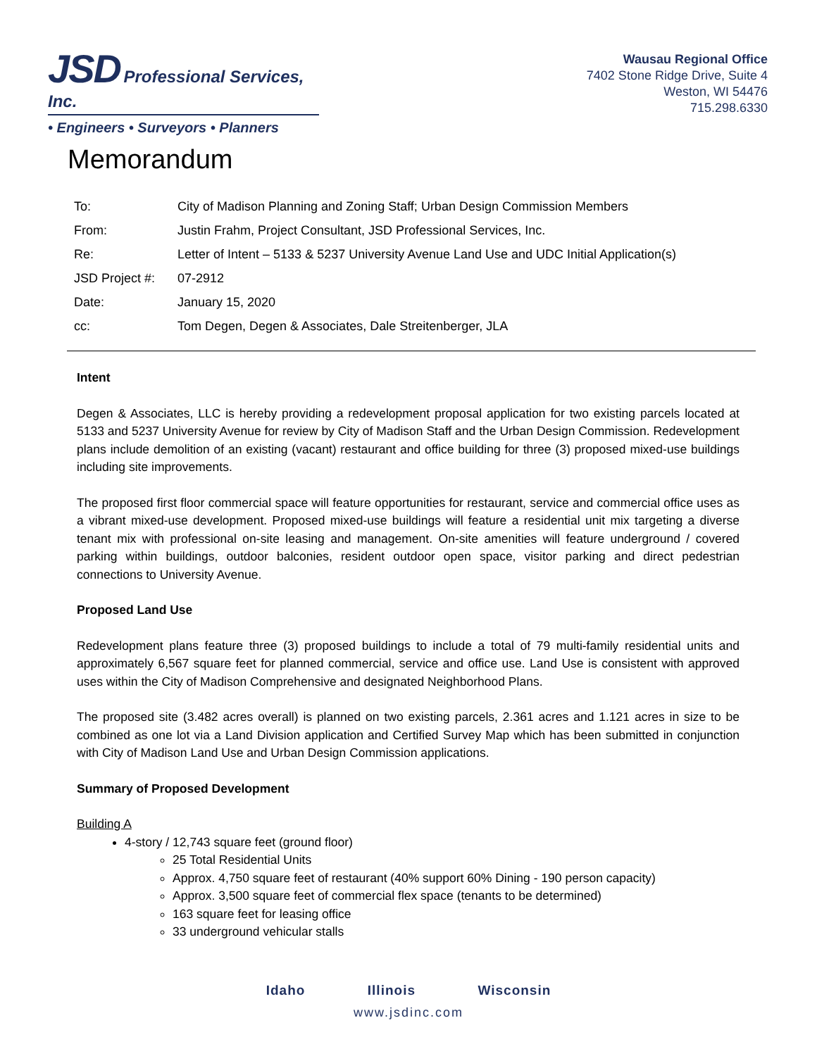JSD Professional Services, Inc.
• Engineers • Surveyors • Planners
Wausau Regional Office
7402 Stone Ridge Drive, Suite 4
Weston, WI 54476
715.298.6330
Memorandum
| To: | City of Madison Planning and Zoning Staff; Urban Design Commission Members |
| From: | Justin Frahm, Project Consultant, JSD Professional Services, Inc. |
| Re: | Letter of Intent – 5133 & 5237 University Avenue Land Use and UDC Initial Application(s) |
| JSD Project #: | 07-2912 |
| Date: | January 15, 2020 |
| cc: | Tom Degen, Degen & Associates, Dale Streitenberger, JLA |
Intent
Degen & Associates, LLC is hereby providing a redevelopment proposal application for two existing parcels located at 5133 and 5237 University Avenue for review by City of Madison Staff and the Urban Design Commission. Redevelopment plans include demolition of an existing (vacant) restaurant and office building for three (3) proposed mixed-use buildings including site improvements.
The proposed first floor commercial space will feature opportunities for restaurant, service and commercial office uses as a vibrant mixed-use development. Proposed mixed-use buildings will feature a residential unit mix targeting a diverse tenant mix with professional on-site leasing and management. On-site amenities will feature underground / covered parking within buildings, outdoor balconies, resident outdoor open space, visitor parking and direct pedestrian connections to University Avenue.
Proposed Land Use
Redevelopment plans feature three (3) proposed buildings to include a total of 79 multi-family residential units and approximately 6,567 square feet for planned commercial, service and office use. Land Use is consistent with approved uses within the City of Madison Comprehensive and designated Neighborhood Plans.
The proposed site (3.482 acres overall) is planned on two existing parcels, 2.361 acres and 1.121 acres in size to be combined as one lot via a Land Division application and Certified Survey Map which has been submitted in conjunction with City of Madison Land Use and Urban Design Commission applications.
Summary of Proposed Development
Building A
4-story / 12,743 square feet (ground floor)
25 Total Residential Units
Approx. 4,750 square feet of restaurant (40% support 60% Dining - 190 person capacity)
Approx. 3,500 square feet of commercial flex space (tenants to be determined)
163 square feet for leasing office
33 underground vehicular stalls
Idaho Illinois Wisconsin
www.jsdinc.com